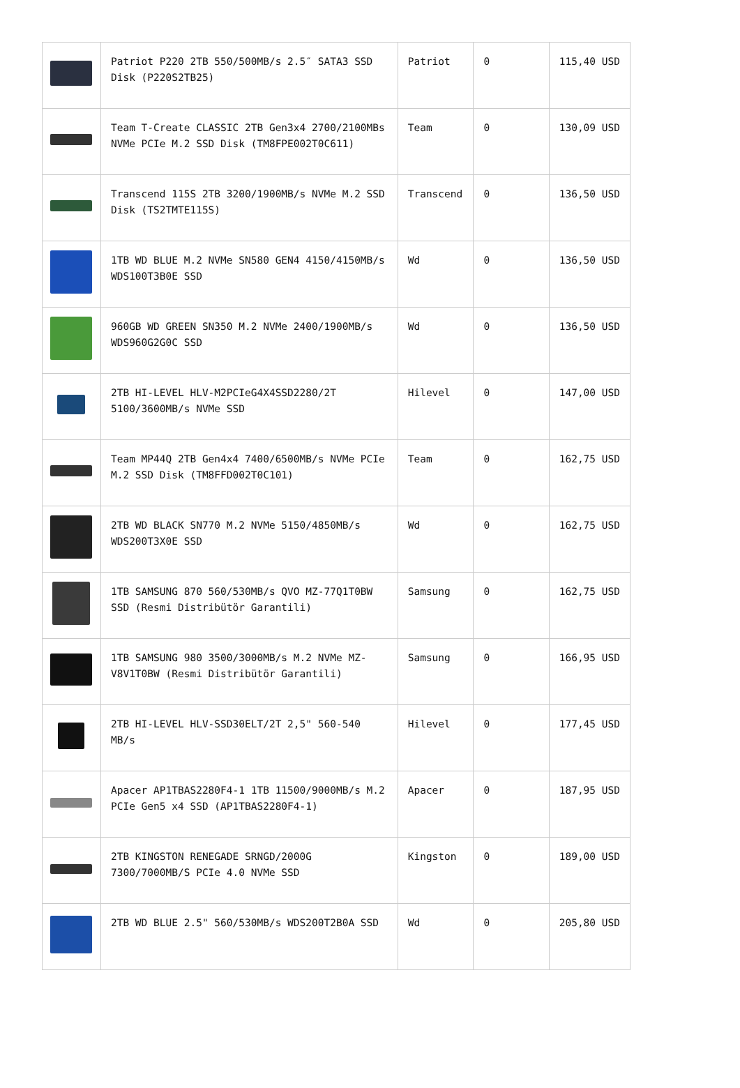| | Patriot P220 2TB 550/500MB/s 2.5″ SATA3 SSD Disk (P220S2TB25) | Patriot | 0 | 115,40 USD |
| | Team T-Create CLASSIC 2TB Gen3x4 2700/2100MBs NVMe PCIe M.2 SSD Disk (TM8FPE002T0C611) | Team | 0 | 130,09 USD |
| | Transcend 115S 2TB 3200/1900MB/s NVMe M.2 SSD Disk (TS2TMTE115S) | Transcend | 0 | 136,50 USD |
| | 1TB WD BLUE M.2 NVMe SN580 GEN4 4150/4150MB/s WDS100T3B0E SSD | Wd | 0 | 136,50 USD |
| | 960GB WD GREEN SN350 M.2 NVMe 2400/1900MB/s WDS960G2G0C SSD | Wd | 0 | 136,50 USD |
| | 2TB HI-LEVEL HLV-M2PCIeG4X4SSD2280/2T 5100/3600MB/s NVMe SSD | Hilevel | 0 | 147,00 USD |
| | Team MP44Q 2TB Gen4x4 7400/6500MB/s NVMe PCIe M.2 SSD Disk (TM8FFD002T0C101) | Team | 0 | 162,75 USD |
| | 2TB WD BLACK SN770 M.2 NVMe 5150/4850MB/s WDS200T3X0E SSD | Wd | 0 | 162,75 USD |
| | 1TB SAMSUNG 870 560/530MB/s QVO MZ-77Q1T0BW SSD (Resmi Distribütör Garantili) | Samsung | 0 | 162,75 USD |
| | 1TB SAMSUNG 980 3500/3000MB/s M.2 NVMe MZ-V8V1T0BW (Resmi Distribütör Garantili) | Samsung | 0 | 166,95 USD |
| | 2TB HI-LEVEL HLV-SSD30ELT/2T 2,5" 560-540 MB/s | Hilevel | 0 | 177,45 USD |
| | Apacer AP1TBAS2280F4-1 1TB 11500/9000MB/s M.2 PCIe Gen5 x4 SSD (AP1TBAS2280F4-1) | Apacer | 0 | 187,95 USD |
| | 2TB KINGSTON RENEGADE SRNGD/2000G 7300/7000MB/S PCIe 4.0 NVMe SSD | Kingston | 0 | 189,00 USD |
| | 2TB WD BLUE 2.5" 560/530MB/s WDS200T2B0A SSD | Wd | 0 | 205,80 USD |